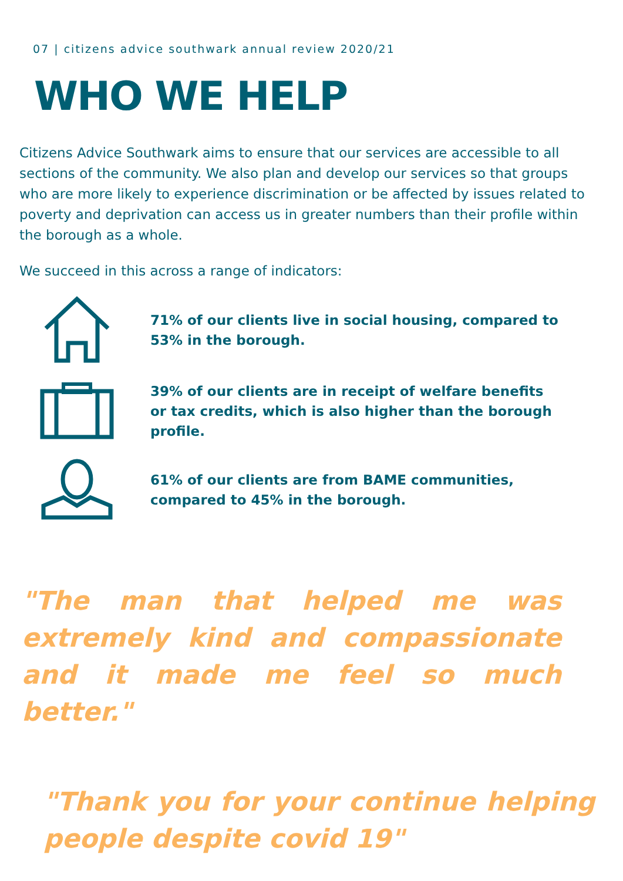07 | citizens advice southwark annual review 2020/21
WHO WE HELP
Citizens Advice Southwark aims to ensure that our services are accessible to all sections of the community. We also plan and develop our services so that groups who are more likely to experience discrimination or be affected by issues related to poverty and deprivation can access us in greater numbers than their profile within the borough as a whole.
We succeed in this across a range of indicators:
71% of our clients live in social housing, compared to 53% in the borough.
39% of our clients are in receipt of welfare benefits or tax credits, which is also higher than the borough profile.
61% of our clients are from BAME communities, compared to 45% in the borough.
"The man that helped me was extremely kind and compassionate and it made me feel so much better."
"Thank you for your continue helping people despite covid 19"